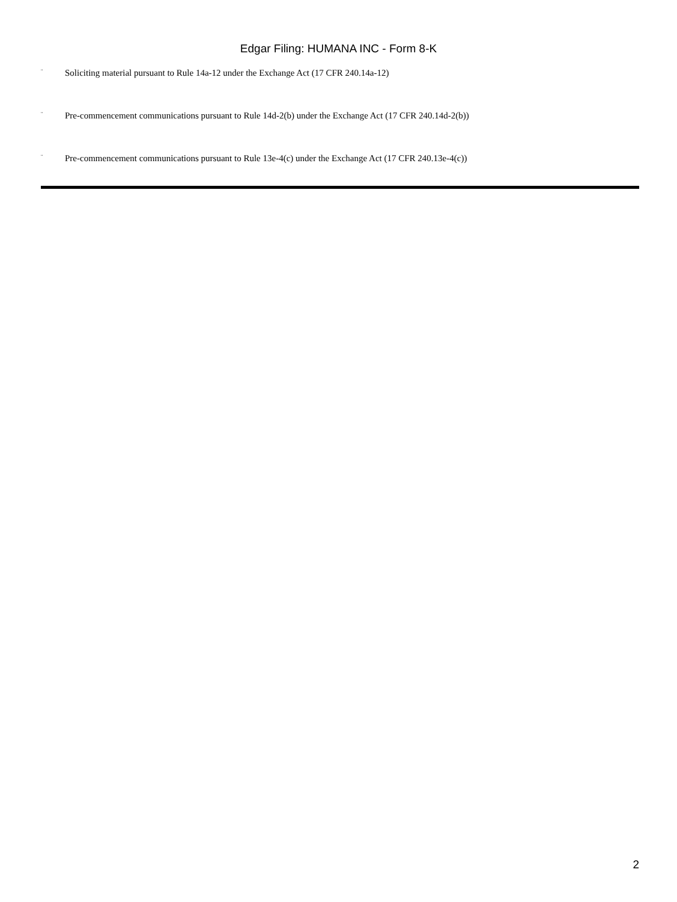Edgar Filing: HUMANA INC - Form 8-K
¨ Soliciting material pursuant to Rule 14a-12 under the Exchange Act (17 CFR 240.14a-12)
¨ Pre-commencement communications pursuant to Rule 14d-2(b) under the Exchange Act (17 CFR 240.14d-2(b))
¨ Pre-commencement communications pursuant to Rule 13e-4(c) under the Exchange Act (17 CFR 240.13e-4(c))
2